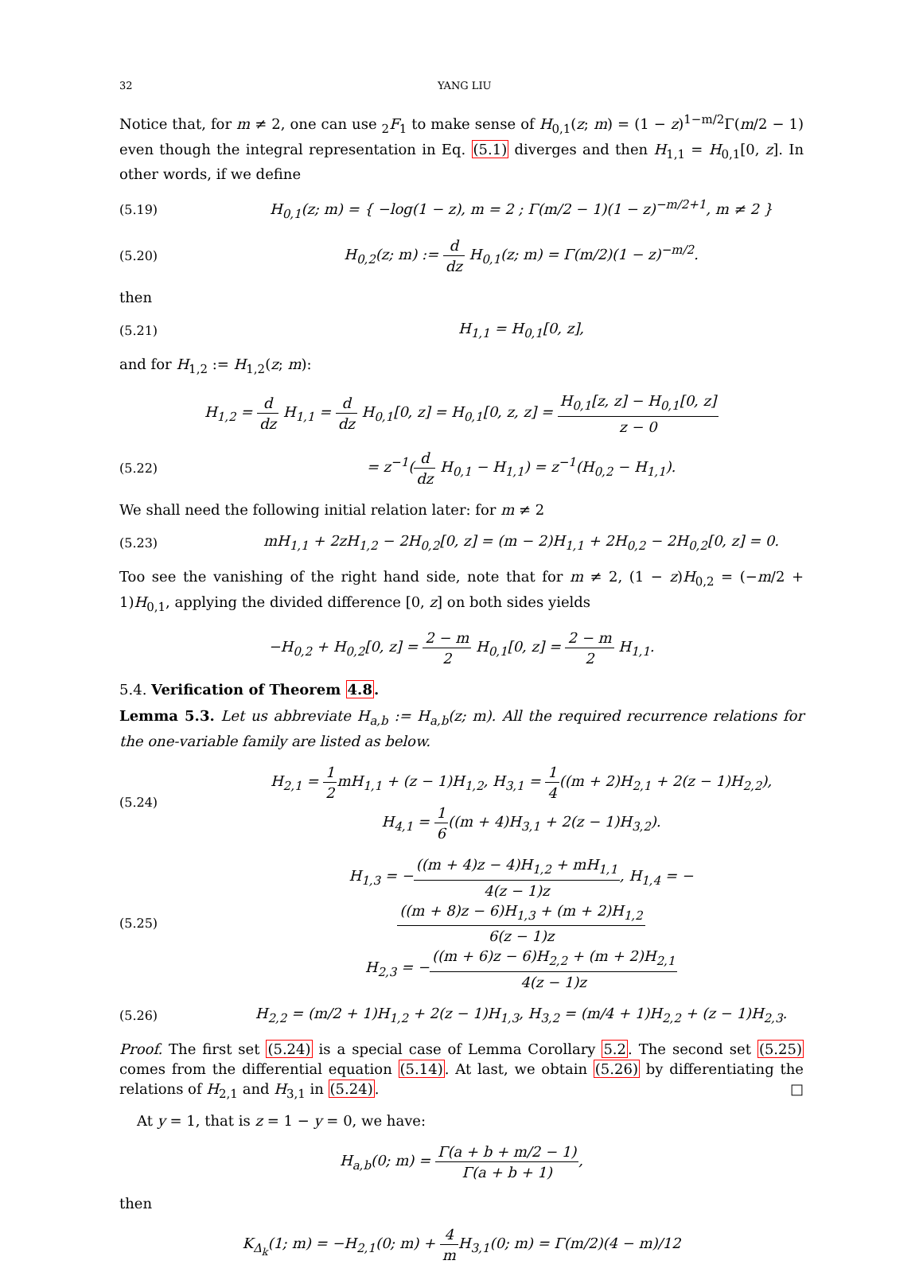32 YANG LIU
Notice that, for m ≠ 2, one can use <sub>2</sub>F<sub>1</sub> to make sense of H<sub>0,1</sub>(z; m) = (1 − z)<sup>1−m/2</sup>Γ(m/2 − 1) even though the integral representation in Eq. (5.1) diverges and then H<sub>1,1</sub> = H<sub>0,1</sub>[0, z]. In other words, if we define
(5.19) H<sub>0,1</sub>(z; m) = { −log(1 − z), m = 2 ; Γ(m/2 − 1)(1 − z)<sup>−m/2+1</sup>, m ≠ 2 }
(5.20) H<sub>0,2</sub>(z; m) := d dz H<sub>0,1</sub>(z; m) = Γ(m/2)(1 − z)<sup>−m/2</sup>.
then
(5.21) H<sub>1,1</sub> = H<sub>0,1</sub>[0, z],
and for H<sub>1,2</sub> := H<sub>1,2</sub>(z; m):
H<sub>1,2</sub> = d dz H<sub>1,1</sub> = d dz H<sub>0,1</sub>[0, z] = H<sub>0,1</sub>[0, z, z] = H<sub>0,1</sub>[z, z] − H<sub>0,1</sub>[0, z] z − 0
(5.22) = z<sup>−1</sup>(d dz H<sub>0,1</sub> − H<sub>1,1</sub>) = z<sup>−1</sup>(H<sub>0,2</sub> − H<sub>1,1</sub>).
We shall need the following initial relation later: for m ≠ 2
(5.23) mH<sub>1,1</sub> + 2zH<sub>1,2</sub> − 2H<sub>0,2</sub>[0, z] = (m − 2)H<sub>1,1</sub> + 2H<sub>0,2</sub> − 2H<sub>0,2</sub>[0, z] = 0.
Too see the vanishing of the right hand side, note that for m ≠ 2, (1 − z)H<sub>0,2</sub> = (−m/2 + 1)H<sub>0,1</sub>, applying the divided difference [0, z] on both sides yields
−H<sub>0,2</sub> + H<sub>0,2</sub>[0, z] = 2 − m 2 H<sub>0,1</sub>[0, z] = 2 − m 2 H<sub>1,1</sub>.
5.4. Verification of Theorem 4.8.
Lemma 5.3. Let us abbreviate H<sub>a,b</sub> := H<sub>a,b</sub>(z; m). All the required recurrence relations for the one-variable family are listed as below.
(5.24) H<sub>2,1</sub> = 1 2mH<sub>1,1</sub> + (z − 1)H<sub>1,2</sub>, H<sub>3,1</sub> = 1 4((m + 2)H<sub>2,1</sub> + 2(z − 1)H<sub>2,2</sub>),
H<sub>4,1</sub> = 1 6((m + 4)H<sub>3,1</sub> + 2(z − 1)H<sub>3,2</sub>).
(5.25) H<sub>1,3</sub> = −((m + 4)z − 4)H<sub>1,2</sub> + mH<sub>1,1</sub> 4(z − 1)z, H<sub>1,4</sub> = −((m + 8)z − 6)H<sub>1,3</sub> + (m + 2)H<sub>1,2</sub> 6(z − 1)z
H<sub>2,3</sub> = −((m + 6)z − 6)H<sub>2,2</sub> + (m + 2)H<sub>2,1</sub> 4(z − 1)z
(5.26) H<sub>2,2</sub> = (m/2 + 1)H<sub>1,2</sub> + 2(z − 1)H<sub>1,3</sub>, H<sub>3,2</sub> = (m/4 + 1)H<sub>2,2</sub> + (z − 1)H<sub>2,3</sub>.
Proof. The first set (5.24) is a special case of Lemma Corollary 5.2. The second set (5.25) comes from the differential equation (5.14). At last, we obtain (5.26) by differentiating the relations of H<sub>2,1</sub> and H<sub>3,1</sub> in (5.24). □
At y = 1, that is z = 1 − y = 0, we have:
H<sub>a,b</sub>(0; m) = Γ(a + b + m/2 − 1) Γ(a + b + 1),
then
K<sub>Δ<sub>k</sub></sub>(1; m) = −H<sub>2,1</sub>(0; m) + 4 m H<sub>3,1</sub>(0; m) = Γ(m/2)(4 − m)/12